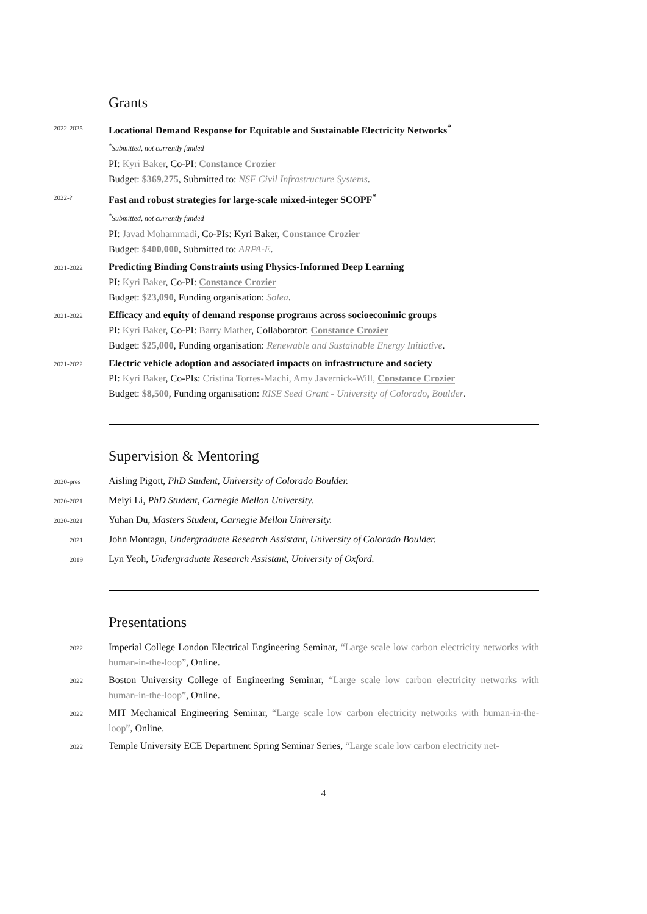Grants
2022-2025
Locational Demand Response for Equitable and Sustainable Electricity Networks<sup>*</sup>
<sup>*</sup> Submitted, not currently funded
PI: Kyri Baker, Co-PI: Constance Crozier
Budget: $369,275, Submitted to: NSF Civil Infrastructure Systems.
2022-?
Fast and robust strategies for large-scale mixed-integer SCOPF<sup>*</sup>
<sup>*</sup> Submitted, not currently funded
PI: Javad Mohammadi, Co-PIs: Kyri Baker, Constance Crozier
Budget: $400,000, Submitted to: ARPA-E.
2021-2022
Predicting Binding Constraints using Physics-Informed Deep Learning
PI: Kyri Baker, Co-PI: Constance Crozier
Budget: $23,090, Funding organisation: Solea.
2021-2022
Efficacy and equity of demand response programs across socioeconimic groups
PI: Kyri Baker, Co-PI: Barry Mather, Collaborator: Constance Crozier
Budget: $25,000, Funding organisation: Renewable and Sustainable Energy Initiative.
2021-2022
Electric vehicle adoption and associated impacts on infrastructure and society
PI: Kyri Baker, Co-PIs: Cristina Torres-Machi, Amy Javernick-Will, Constance Crozier
Budget: $8,500, Funding organisation: RISE Seed Grant - University of Colorado, Boulder.
Supervision & Mentoring
2020-pres
Aisling Pigott, PhD Student, University of Colorado Boulder.
2020-2021
Meiyi Li, PhD Student, Carnegie Mellon University.
2020-2021
Yuhan Du, Masters Student, Carnegie Mellon University.
2021
John Montagu, Undergraduate Research Assistant, University of Colorado Boulder.
2019
Lyn Yeoh, Undergraduate Research Assistant, University of Oxford.
Presentations
2022
Imperial College London Electrical Engineering Seminar, “Large scale low carbon electricity networks with human-in-the-loop”, Online.
2022
Boston University College of Engineering Seminar, “Large scale low carbon electricity networks with human-in-the-loop”, Online.
2022
MIT Mechanical Engineering Seminar, “Large scale low carbon electricity networks with human-in-the-loop”, Online.
2022
Temple University ECE Department Spring Seminar Series, “Large scale low carbon electricity net-
4